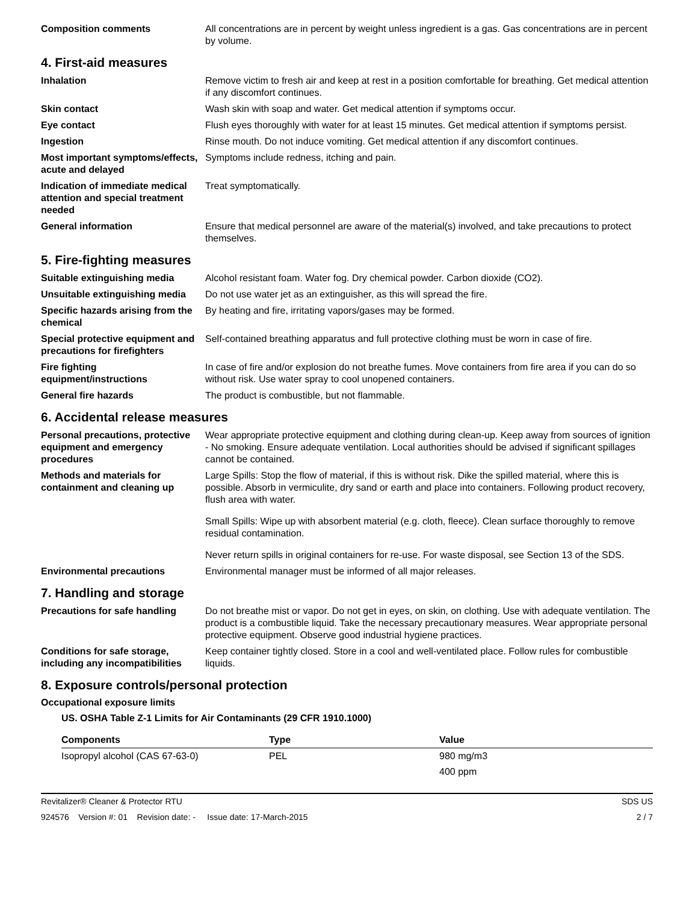Composition comments All concentrations are in percent by weight unless ingredient is a gas. Gas concentrations are in percent by volume.
4. First-aid measures
Inhalation Remove victim to fresh air and keep at rest in a position comfortable for breathing. Get medical attention if any discomfort continues.
Skin contact Wash skin with soap and water. Get medical attention if symptoms occur.
Eye contact Flush eyes thoroughly with water for at least 15 minutes. Get medical attention if symptoms persist.
Ingestion Rinse mouth. Do not induce vomiting. Get medical attention if any discomfort continues.
Most important symptoms/effects, acute and delayed
Symptoms include redness, itching and pain.
Indication of immediate medical attention and special treatment needed
Treat symptomatically.
General information Ensure that medical personnel are aware of the material(s) involved, and take precautions to protect themselves.
5. Fire-fighting measures
Suitable extinguishing media Alcohol resistant foam. Water fog. Dry chemical powder. Carbon dioxide (CO2).
Unsuitable extinguishing media
Do not use water jet as an extinguisher, as this will spread the fire.
Specific hazards arising from the chemical
By heating and fire, irritating vapors/gases may be formed.
Special protective equipment and precautions for firefighters
Self-contained breathing apparatus and full protective clothing must be worn in case of fire.
Fire fighting equipment/instructions
In case of fire and/or explosion do not breathe fumes. Move containers from fire area if you can do so without risk. Use water spray to cool unopened containers.
General fire hazards The product is combustible, but not flammable.
6. Accidental release measures
Personal precautions, protective equipment and emergency procedures
Wear appropriate protective equipment and clothing during clean-up. Keep away from sources of ignition - No smoking. Ensure adequate ventilation. Local authorities should be advised if significant spillages cannot be contained.
Methods and materials for containment and cleaning up
Large Spills: Stop the flow of material, if this is without risk. Dike the spilled material, where this is possible. Absorb in vermiculite, dry sand or earth and place into containers. Following product recovery, flush area with water.
Small Spills: Wipe up with absorbent material (e.g. cloth, fleece). Clean surface thoroughly to remove residual contamination.
Never return spills in original containers for re-use. For waste disposal, see Section 13 of the SDS.
Environmental precautions Environmental manager must be informed of all major releases.
7. Handling and storage
Precautions for safe handling
Do not breathe mist or vapor. Do not get in eyes, on skin, on clothing. Use with adequate ventilation. The product is a combustible liquid. Take the necessary precautionary measures. Wear appropriate personal protective equipment. Observe good industrial hygiene practices.
Conditions for safe storage, including any incompatibilities
Keep container tightly closed. Store in a cool and well-ventilated place. Follow rules for combustible liquids.
8. Exposure controls/personal protection
Occupational exposure limits
US. OSHA Table Z-1 Limits for Air Contaminants (29 CFR 1910.1000)
| Components | Type | Value |
| --- | --- | --- |
| Isopropyl alcohol (CAS 67-63-0) | PEL | 980 mg/m3 |
| | | 400 ppm |
Revitalizer® Cleaner & Protector RTU SDS US
924576 Version #: 01 Revision date: - Issue date: 17-March-2015 2 / 7